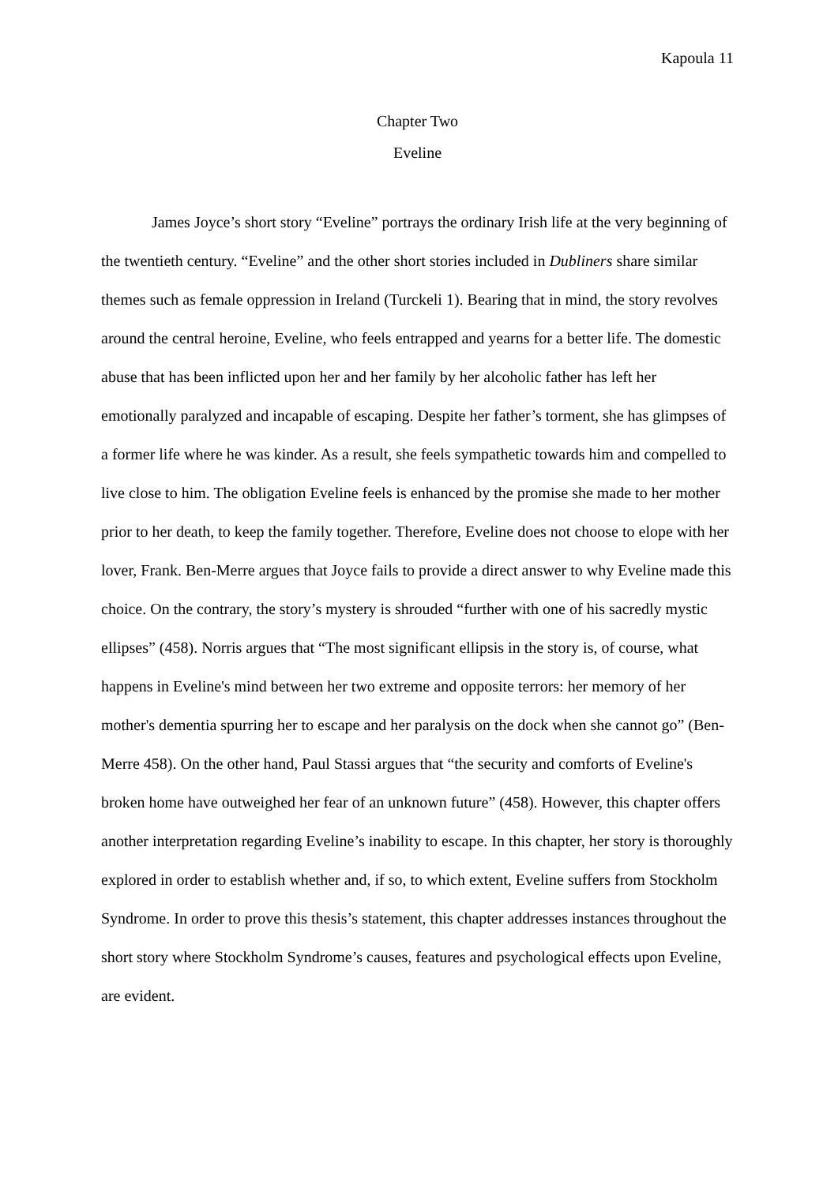Kapoula 11
Chapter Two
Eveline
James Joyce’s short story “Eveline” portrays the ordinary Irish life at the very beginning of the twentieth century. “Eveline” and the other short stories included in Dubliners share similar themes such as female oppression in Ireland (Turckeli 1). Bearing that in mind, the story revolves around the central heroine, Eveline, who feels entrapped and yearns for a better life. The domestic abuse that has been inflicted upon her and her family by her alcoholic father has left her emotionally paralyzed and incapable of escaping. Despite her father’s torment, she has glimpses of a former life where he was kinder. As a result, she feels sympathetic towards him and compelled to live close to him. The obligation Eveline feels is enhanced by the promise she made to her mother prior to her death, to keep the family together. Therefore, Eveline does not choose to elope with her lover, Frank. Ben-Merre argues that Joyce fails to provide a direct answer to why Eveline made this choice. On the contrary, the story’s mystery is shrouded “further with one of his sacredly mystic ellipses” (458). Norris argues that “The most significant ellipsis in the story is, of course, what happens in Eveline's mind between her two extreme and opposite terrors: her memory of her mother's dementia spurring her to escape and her paralysis on the dock when she cannot go” (Ben-Merre 458). On the other hand, Paul Stassi argues that “the security and comforts of Eveline's broken home have outweighed her fear of an unknown future” (458). However, this chapter offers another interpretation regarding Eveline’s inability to escape. In this chapter, her story is thoroughly explored in order to establish whether and, if so, to which extent, Eveline suffers from Stockholm Syndrome. In order to prove this thesis’s statement, this chapter addresses instances throughout the short story where Stockholm Syndrome’s causes, features and psychological effects upon Eveline, are evident.